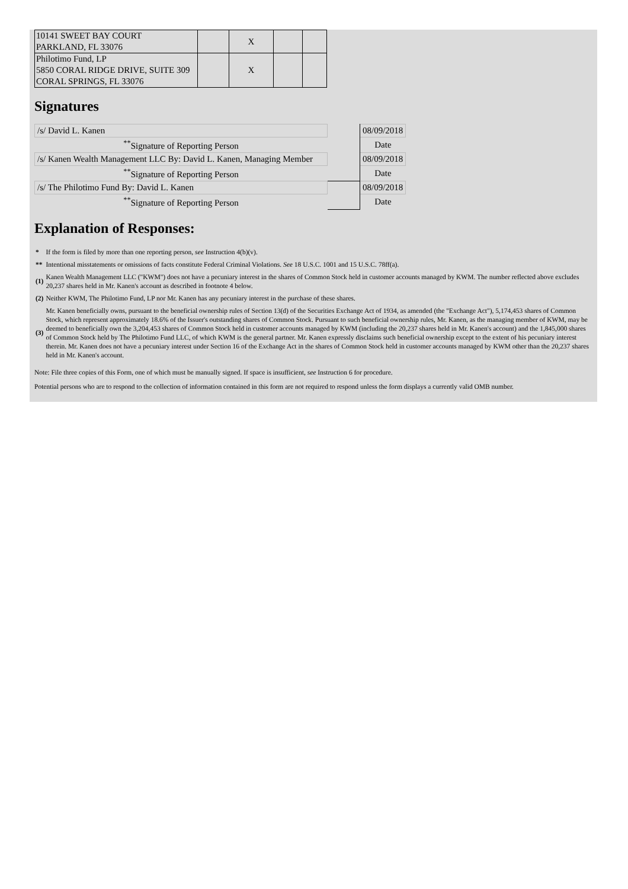| 10141 SWEET BAY COURT PARKLAND, FL 33076 | | X | | |
| Philotimo Fund, LP 5850 CORAL RIDGE DRIVE, SUITE 309 CORAL SPRINGS, FL 33076 | | X | | |
Signatures
| /s/ David L. Kanen | | 08/09/2018 |
| <sup>**</sup> Signature of Reporting Person | | Date |
| /s/ Kanen Wealth Management LLC By: David L. Kanen, Managing Member | | 08/09/2018 |
| <sup>**</sup> Signature of Reporting Person | | Date |
| /s/ The Philotimo Fund By: David L. Kanen | | 08/09/2018 |
| <sup>**</sup> Signature of Reporting Person | | Date |
Explanation of Responses:
| * | If the form is filed by more than one reporting person, see Instruction 4(b)(v). |
| ** | Intentional misstatements or omissions of facts constitute Federal Criminal Violations. See 18 U.S.C. 1001 and 15 U.S.C. 78ff(a). |
| (1) | Kanen Wealth Management LLC ("KWM") does not have a pecuniary interest in the shares of Common Stock held in customer accounts managed by KWM. The number reflected above excludes 20,237 shares held in Mr. Kanen's account as described in footnote 4 below. |
| (2) | Neither KWM, The Philotimo Fund, LP nor Mr. Kanen has any pecuniary interest in the purchase of these shares. |
| (3) | Mr. Kanen beneficially owns, pursuant to the beneficial ownership rules of Section 13(d) of the Securities Exchange Act of 1934, as amended (the "Exchange Act"), 5,174,453 shares of Common Stock, which represent approximately 18.6% of the Issuer's outstanding shares of Common Stock. Pursuant to such beneficial ownership rules, Mr. Kanen, as the managing member of KWM, may be deemed to beneficially own the 3,204,453 shares of Common Stock held in customer accounts managed by KWM (including the 20,237 shares held in Mr. Kanen's account) and the 1,845,000 shares of Common Stock held by The Philotimo Fund LLC, of which KWM is the general partner. Mr. Kanen expressly disclaims such beneficial ownership except to the extent of his pecuniary interest therein. Mr. Kanen does not have a pecuniary interest under Section 16 of the Exchange Act in the shares of Common Stock held in customer accounts managed by KWM other than the 20,237 shares held in Mr. Kanen's account. |
Note: File three copies of this Form, one of which must be manually signed. If space is insufficient, see Instruction 6 for procedure.
Potential persons who are to respond to the collection of information contained in this form are not required to respond unless the form displays a currently valid OMB number.